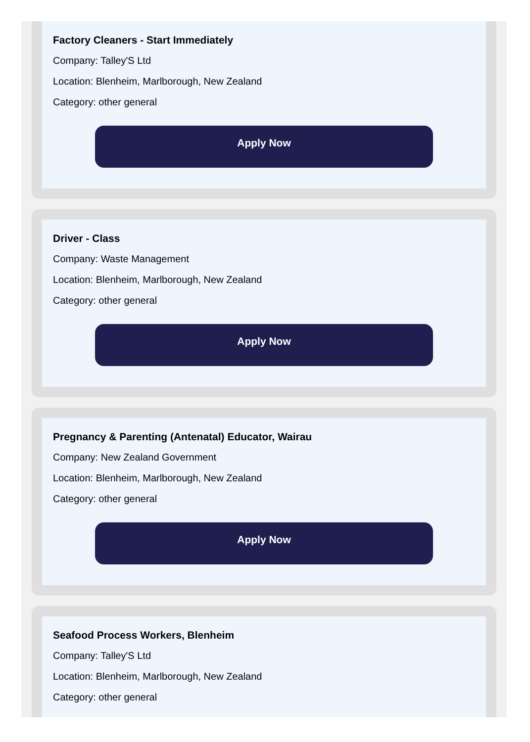Factory Cleaners - Start Immediately
Company: Talley'S Ltd
Location: Blenheim, Marlborough, New Zealand
Category: other general
Apply Now
Driver - Class
Company: Waste Management
Location: Blenheim, Marlborough, New Zealand
Category: other general
Apply Now
Pregnancy & Parenting (Antenatal) Educator, Wairau
Company: New Zealand Government
Location: Blenheim, Marlborough, New Zealand
Category: other general
Apply Now
Seafood Process Workers, Blenheim
Company: Talley'S Ltd
Location: Blenheim, Marlborough, New Zealand
Category: other general